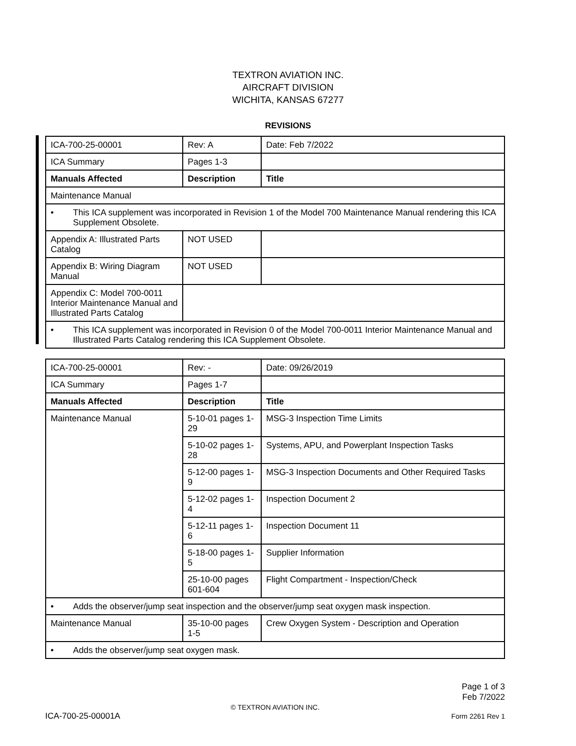TEXTRON AVIATION INC.
AIRCRAFT DIVISION
WICHITA, KANSAS 67277
REVISIONS
| ICA-700-25-00001 | Rev: A | Date: Feb 7/2022 |
| ICA Summary | Pages 1-3 | |
| Manuals Affected | Description | Title |
| Maintenance Manual | | |
| • This ICA supplement was incorporated in Revision 1 of the Model 700 Maintenance Manual rendering this ICA Supplement Obsolete. | | |
| Appendix A: Illustrated Parts Catalog | NOT USED | |
| Appendix B: Wiring Diagram Manual | NOT USED | |
| Appendix C: Model 700-0011 Interior Maintenance Manual and Illustrated Parts Catalog | | |
| • This ICA supplement was incorporated in Revision 0 of the Model 700-0011 Interior Maintenance Manual and Illustrated Parts Catalog rendering this ICA Supplement Obsolete. | | |
| ICA-700-25-00001 | Rev: - | Date: 09/26/2019 |
| ICA Summary | Pages 1-7 | |
| Manuals Affected | Description | Title |
| Maintenance Manual | 5-10-01 pages 1-29 | MSG-3 Inspection Time Limits |
| | 5-10-02 pages 1-28 | Systems, APU, and Powerplant Inspection Tasks |
| | 5-12-00 pages 1-9 | MSG-3 Inspection Documents and Other Required Tasks |
| | 5-12-02 pages 1-4 | Inspection Document 2 |
| | 5-12-11 pages 1-6 | Inspection Document 11 |
| | 5-18-00 pages 1-5 | Supplier Information |
| | 25-10-00 pages 601-604 | Flight Compartment - Inspection/Check |
| • Adds the observer/jump seat inspection and the observer/jump seat oxygen mask inspection. | | |
| Maintenance Manual | 35-10-00 pages 1-5 | Crew Oxygen System - Description and Operation |
| • Adds the observer/jump seat oxygen mask. | | |
Page 1 of 3
Feb 7/2022
© TEXTRON AVIATION INC.
ICA-700-25-00001A Form 2261 Rev 1